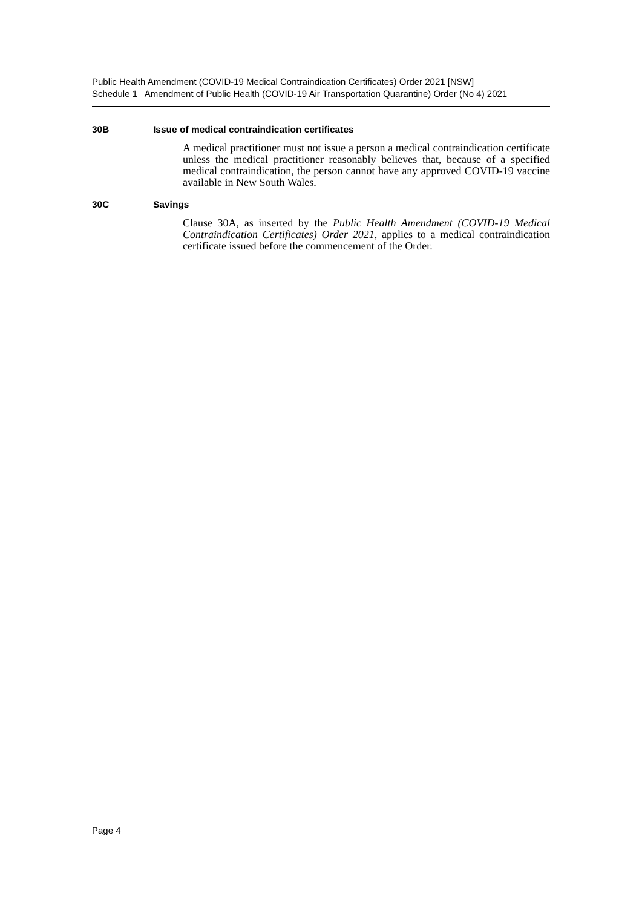Public Health Amendment (COVID-19 Medical Contraindication Certificates) Order 2021 [NSW]
Schedule 1 Amendment of Public Health (COVID-19 Air Transportation Quarantine) Order (No 4) 2021
30B Issue of medical contraindication certificates
A medical practitioner must not issue a person a medical contraindication certificate unless the medical practitioner reasonably believes that, because of a specified medical contraindication, the person cannot have any approved COVID-19 vaccine available in New South Wales.
30C Savings
Clause 30A, as inserted by the Public Health Amendment (COVID-19 Medical Contraindication Certificates) Order 2021, applies to a medical contraindication certificate issued before the commencement of the Order.
Page 4